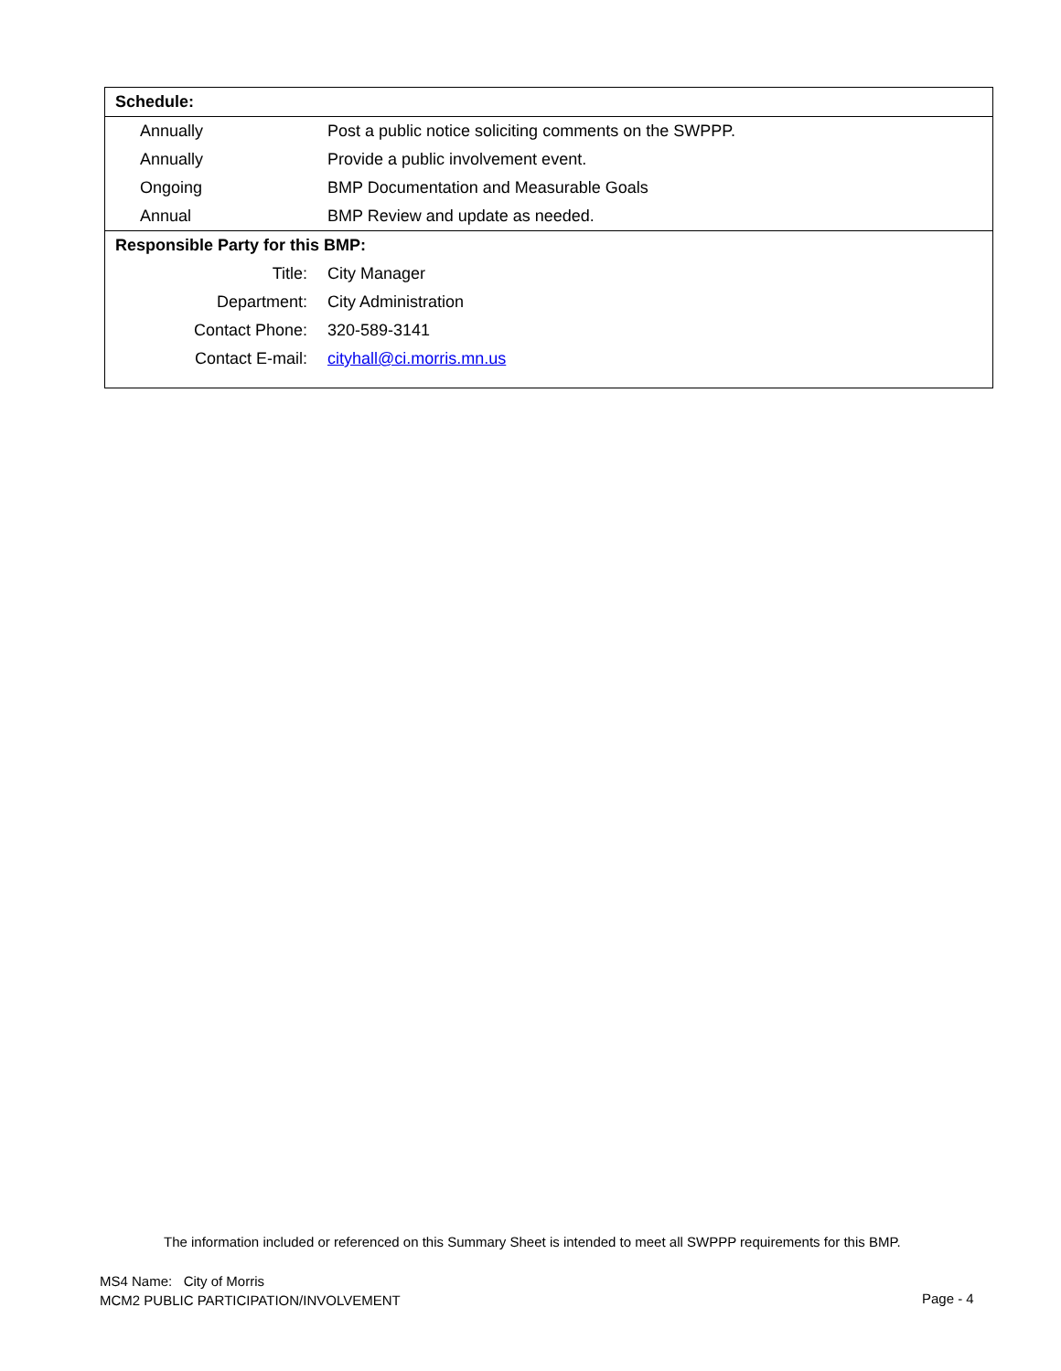| Schedule: | |
| --- | --- |
| Annually | Post a public notice soliciting comments on the SWPPP. |
| Annually | Provide a public involvement event. |
| Ongoing | BMP Documentation and Measurable Goals |
| Annual | BMP Review and update as needed. |
| Responsible Party for this BMP: | |
| Title: | City Manager |
| Department: | City Administration |
| Contact Phone: | 320-589-3141 |
| Contact E-mail: | cityhall@ci.morris.mn.us |
The information included or referenced on this Summary Sheet is intended to meet all SWPPP requirements for this BMP.
MS4 Name: City of Morris
MCM2 PUBLIC PARTICIPATION/INVOLVEMENT
Page - 4